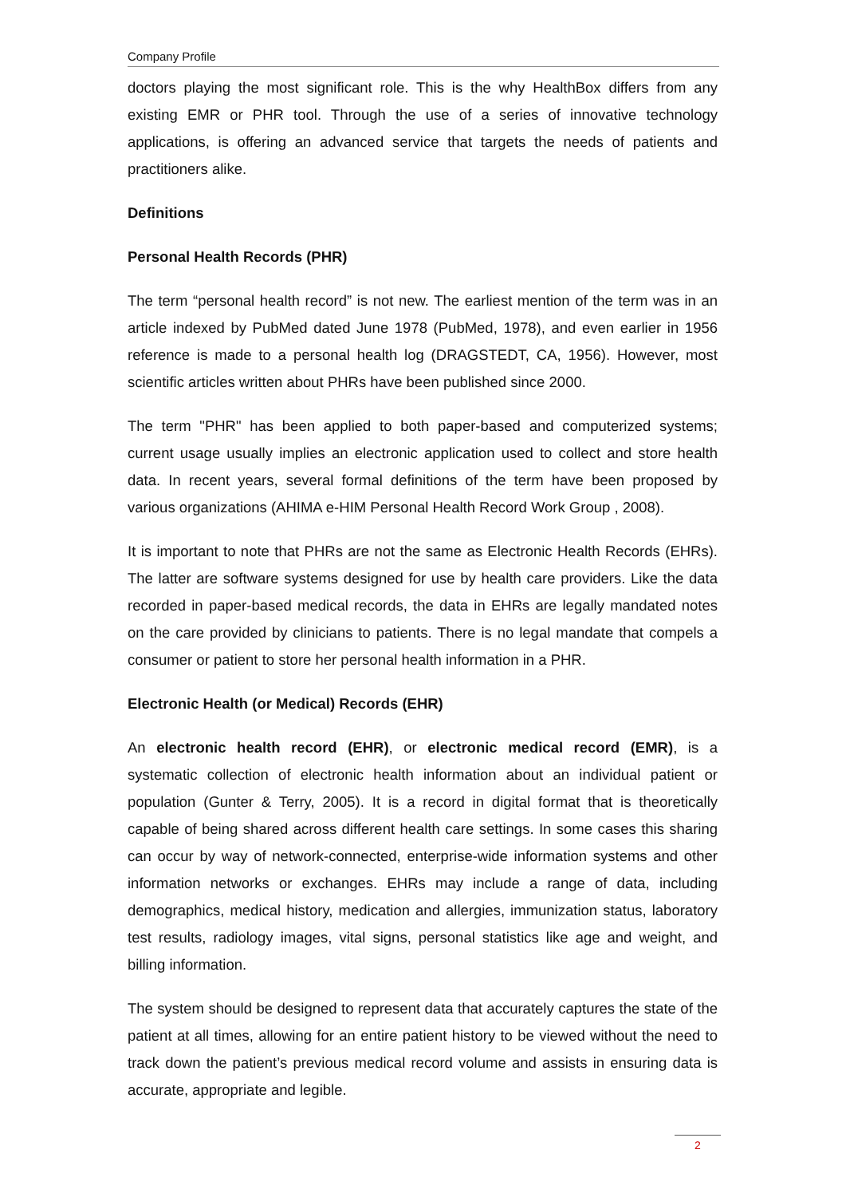Company Profile
doctors playing the most significant role. This is the why HealthBox differs from any existing EMR or PHR tool. Through the use of a series of innovative technology applications, is offering an advanced service that targets the needs of patients and practitioners alike.
Definitions
Personal Health Records (PHR)
The term “personal health record” is not new. The earliest mention of the term was in an article indexed by PubMed dated June 1978 (PubMed, 1978), and even earlier in 1956 reference is made to a personal health log (DRAGSTEDT, CA, 1956). However, most scientific articles written about PHRs have been published since 2000.
The term "PHR" has been applied to both paper-based and computerized systems; current usage usually implies an electronic application used to collect and store health data. In recent years, several formal definitions of the term have been proposed by various organizations (AHIMA e-HIM Personal Health Record Work Group , 2008).
It is important to note that PHRs are not the same as Electronic Health Records (EHRs). The latter are software systems designed for use by health care providers. Like the data recorded in paper-based medical records, the data in EHRs are legally mandated notes on the care provided by clinicians to patients. There is no legal mandate that compels a consumer or patient to store her personal health information in a PHR.
Electronic Health (or Medical) Records (EHR)
An electronic health record (EHR), or electronic medical record (EMR), is a systematic collection of electronic health information about an individual patient or population (Gunter & Terry, 2005). It is a record in digital format that is theoretically capable of being shared across different health care settings. In some cases this sharing can occur by way of network-connected, enterprise-wide information systems and other information networks or exchanges. EHRs may include a range of data, including demographics, medical history, medication and allergies, immunization status, laboratory test results, radiology images, vital signs, personal statistics like age and weight, and billing information.
The system should be designed to represent data that accurately captures the state of the patient at all times, allowing for an entire patient history to be viewed without the need to track down the patient’s previous medical record volume and assists in ensuring data is accurate, appropriate and legible.
2